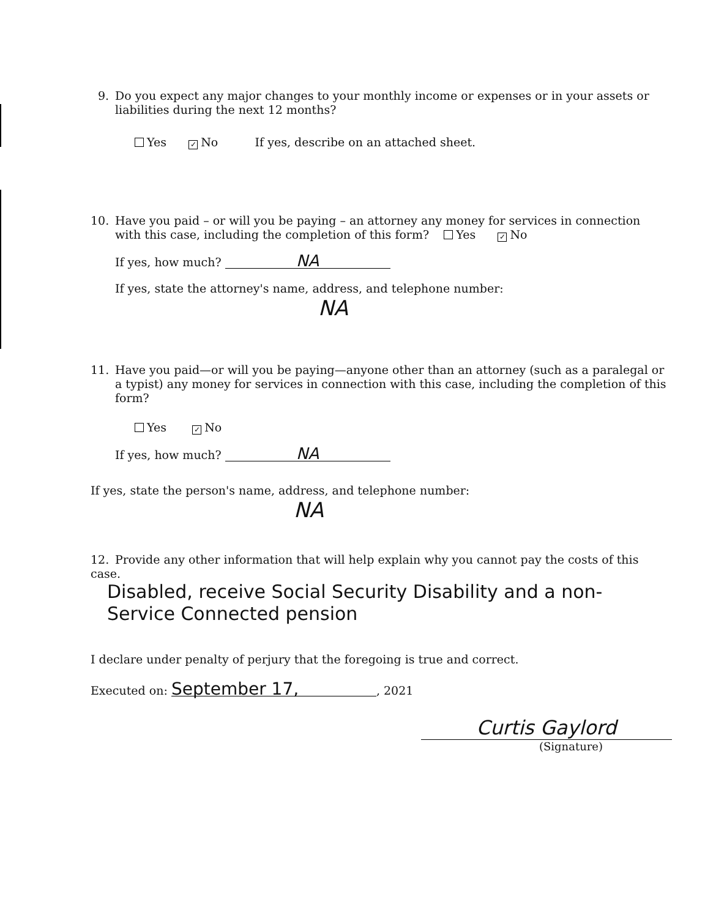9. Do you expect any major changes to your monthly income or expenses or in your assets or
liabilities during the next 12 months?
Yes ✓ No If yes, describe on an attached sheet.
10. Have you paid – or will you be paying – an attorney any money for services in connection
with this case, including the completion of this form? Yes ✓ No
If yes, how much? NA
If yes, state the attorney's name, address, and telephone number:
NA
11. Have you paid—or will you be paying—anyone other than an attorney (such as a paralegal or
a typist) any money for services in connection with this case, including the completion of this
form?
Yes ✓ No
If yes, how much? NA
If yes, state the person's name, address, and telephone number:
NA
12. Provide any other information that will help explain why you cannot pay the costs of this case.
Disabled, receive Social Security Disability and a non-
Service Connected pension
I declare under penalty of perjury that the foregoing is true and correct.
Executed on: September 17,, 2021
Curtis Gaylord
(Signature)